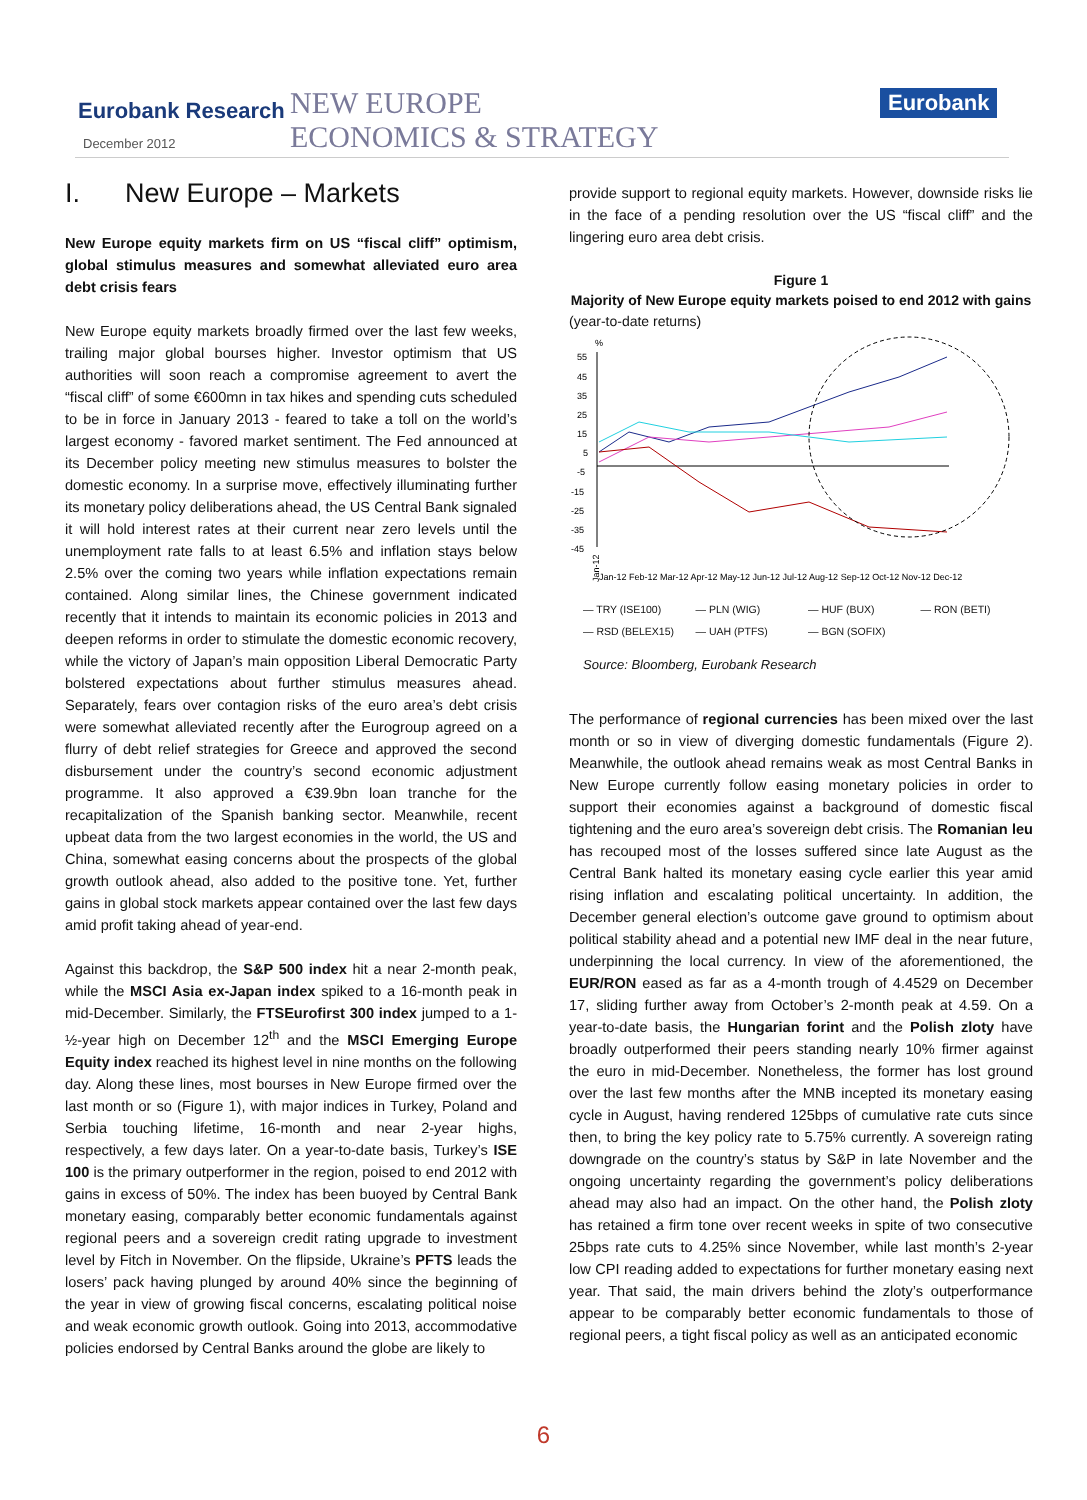Eurobank Research
December 2012
NEW EUROPE
ECONOMICS & STRATEGY
Eurobank
I. New Europe – Markets
New Europe equity markets firm on US “fiscal cliff” optimism, global stimulus measures and somewhat alleviated euro area debt crisis fears
New Europe equity markets broadly firmed over the last few weeks, trailing major global bourses higher. Investor optimism that US authorities will soon reach a compromise agreement to avert the “fiscal cliff” of some €600mn in tax hikes and spending cuts scheduled to be in force in January 2013 - feared to take a toll on the world’s largest economy - favored market sentiment. The Fed announced at its December policy meeting new stimulus measures to bolster the domestic economy. In a surprise move, effectively illuminating further its monetary policy deliberations ahead, the US Central Bank signaled it will hold interest rates at their current near zero levels until the unemployment rate falls to at least 6.5% and inflation stays below 2.5% over the coming two years while inflation expectations remain contained. Along similar lines, the Chinese government indicated recently that it intends to maintain its economic policies in 2013 and deepen reforms in order to stimulate the domestic economic recovery, while the victory of Japan’s main opposition Liberal Democratic Party bolstered expectations about further stimulus measures ahead. Separately, fears over contagion risks of the euro area’s debt crisis were somewhat alleviated recently after the Eurogroup agreed on a flurry of debt relief strategies for Greece and approved the second disbursement under the country’s second economic adjustment programme. It also approved a €39.9bn loan tranche for the recapitalization of the Spanish banking sector. Meanwhile, recent upbeat data from the two largest economies in the world, the US and China, somewhat easing concerns about the prospects of the global growth outlook ahead, also added to the positive tone. Yet, further gains in global stock markets appear contained over the last few days amid profit taking ahead of year-end.
Against this backdrop, the S&P 500 index hit a near 2-month peak, while the MSCI Asia ex-Japan index spiked to a 16-month peak in mid-December. Similarly, the FTSEurofirst 300 index jumped to a 1-½-year high on December 12<sup>th</sup> and the MSCI Emerging Europe Equity index reached its highest level in nine months on the following day. Along these lines, most bourses in New Europe firmed over the last month or so (Figure 1), with major indices in Turkey, Poland and Serbia touching lifetime, 16-month and near 2-year highs, respectively, a few days later. On a year-to-date basis, Turkey’s ISE 100 is the primary outperformer in the region, poised to end 2012 with gains in excess of 50%. The index has been buoyed by Central Bank monetary easing, comparably better economic fundamentals against regional peers and a sovereign credit rating upgrade to investment level by Fitch in November. On the flipside, Ukraine’s PFTS leads the losers’ pack having plunged by around 40% since the beginning of the year in view of growing fiscal concerns, escalating political noise and weak economic growth outlook. Going into 2013, accommodative policies endorsed by Central Banks around the globe are likely to
provide support to regional equity markets. However, downside risks lie in the face of a pending resolution over the US “fiscal cliff” and the lingering euro area debt crisis.
Figure 1
Majority of New Europe equity markets poised to end 2012 with gains
(year-to-date returns)
%
55
45
35
25
15
5
-5
-15
-25
-35
-45
Jan-12
Jan-12 Feb-12 Mar-12 Apr-12 May-12 Jun-12 Jul-12 Aug-12 Sep-12 Oct-12 Nov-12 Dec-12
— TRY (ISE100) — PLN (WIG) — HUF (BUX) — RON (BETI) — RSD (BELEX15) — UAH (PTFS) — BGN (SOFIX)
Source: Bloomberg, Eurobank Research
The performance of regional currencies has been mixed over the last month or so in view of diverging domestic fundamentals (Figure 2). Meanwhile, the outlook ahead remains weak as most Central Banks in New Europe currently follow easing monetary policies in order to support their economies against a background of domestic fiscal tightening and the euro area’s sovereign debt crisis. The Romanian leu has recouped most of the losses suffered since late August as the Central Bank halted its monetary easing cycle earlier this year amid rising inflation and escalating political uncertainty. In addition, the December general election’s outcome gave ground to optimism about political stability ahead and a potential new IMF deal in the near future, underpinning the local currency. In view of the aforementioned, the EUR/RON eased as far as a 4-month trough of 4.4529 on December 17, sliding further away from October’s 2-month peak at 4.59. On a year-to-date basis, the Hungarian forint and the Polish zloty have broadly outperformed their peers standing nearly 10% firmer against the euro in mid-December. Nonetheless, the former has lost ground over the last few months after the MNB incepted its monetary easing cycle in August, having rendered 125bps of cumulative rate cuts since then, to bring the key policy rate to 5.75% currently. A sovereign rating downgrade on the country’s status by S&P in late November and the ongoing uncertainty regarding the government’s policy deliberations ahead may also had an impact. On the other hand, the Polish zloty has retained a firm tone over recent weeks in spite of two consecutive 25bps rate cuts to 4.25% since November, while last month’s 2-year low CPI reading added to expectations for further monetary easing next year. That said, the main drivers behind the zloty’s outperformance appear to be comparably better economic fundamentals to those of regional peers, a tight fiscal policy as well as an anticipated economic
6